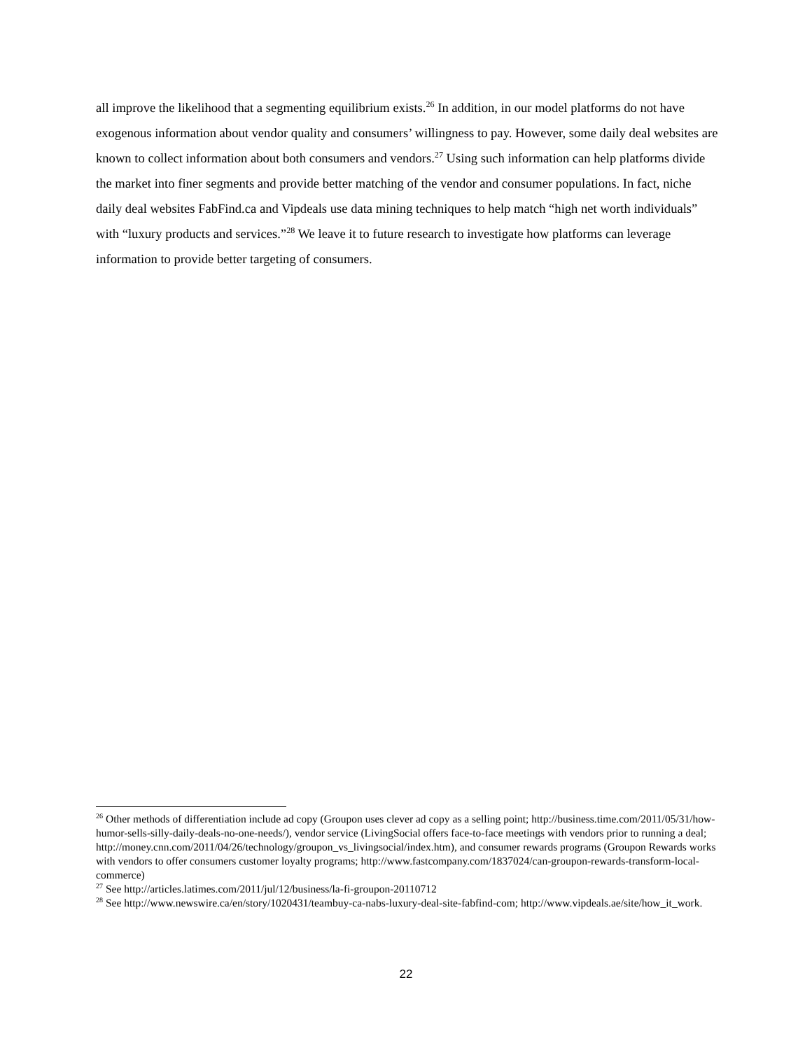all improve the likelihood that a segmenting equilibrium exists.<sup>26</sup> In addition, in our model platforms do not have exogenous information about vendor quality and consumers’ willingness to pay. However, some daily deal websites are known to collect information about both consumers and vendors.<sup>27</sup> Using such information can help platforms divide the market into finer segments and provide better matching of the vendor and consumer populations. In fact, niche daily deal websites FabFind.ca and Vipdeals use data mining techniques to help match “high net worth individuals” with “luxury products and services.”<sup>28</sup> We leave it to future research to investigate how platforms can leverage information to provide better targeting of consumers.
<sup>26</sup> Other methods of differentiation include ad copy (Groupon uses clever ad copy as a selling point; http://business.time.com/2011/05/31/how-humor-sells-silly-daily-deals-no-one-needs/), vendor service (LivingSocial offers face-to-face meetings with vendors prior to running a deal; http://money.cnn.com/2011/04/26/technology/groupon_vs_livingsocial/index.htm), and consumer rewards programs (Groupon Rewards works with vendors to offer consumers customer loyalty programs; http://www.fastcompany.com/1837024/can-groupon-rewards-transform-local-commerce)
<sup>27</sup> See http://articles.latimes.com/2011/jul/12/business/la-fi-groupon-20110712
<sup>28</sup> See http://www.newswire.ca/en/story/1020431/teambuy-ca-nabs-luxury-deal-site-fabfind-com; http://www.vipdeals.ae/site/how_it_work.
22